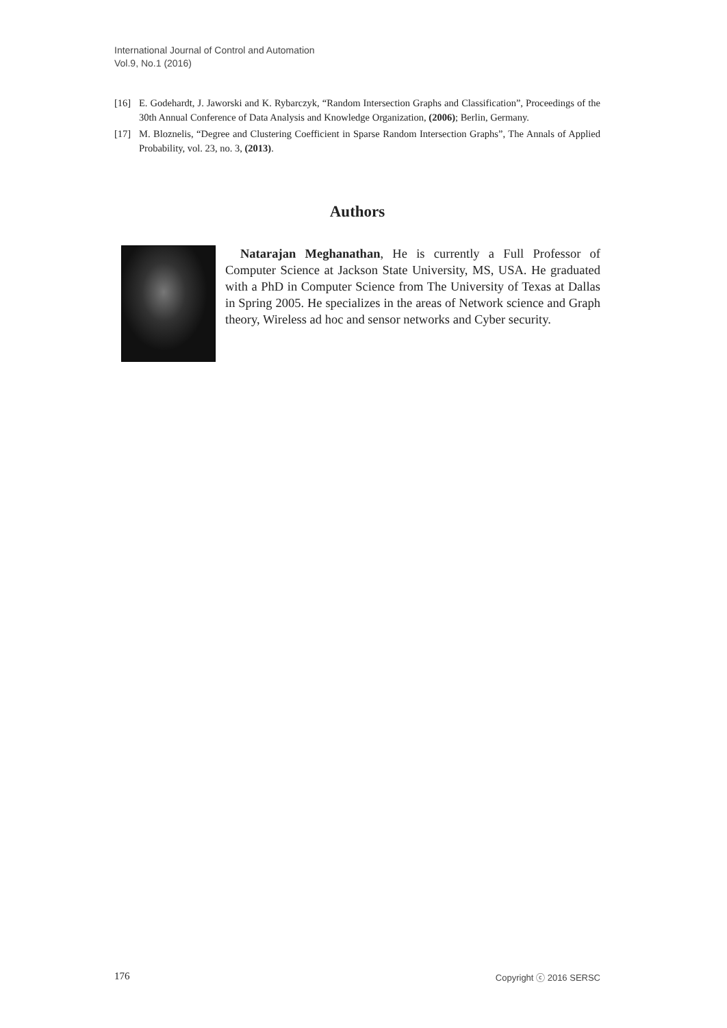International Journal of Control and Automation
Vol.9, No.1 (2016)
[16] E. Godehardt, J. Jaworski and K. Rybarczyk, “Random Intersection Graphs and Classification”, Proceedings of the 30th Annual Conference of Data Analysis and Knowledge Organization, (2006); Berlin, Germany.
[17] M. Bloznelis, “Degree and Clustering Coefficient in Sparse Random Intersection Graphs”, The Annals of Applied Probability, vol. 23, no. 3, (2013).
Authors
Natarajan Meghanathan, He is currently a Full Professor of Computer Science at Jackson State University, MS, USA. He graduated with a PhD in Computer Science from The University of Texas at Dallas in Spring 2005. He specializes in the areas of Network science and Graph theory, Wireless ad hoc and sensor networks and Cyber security.
176 Copyright ⓒ 2016 SERSC